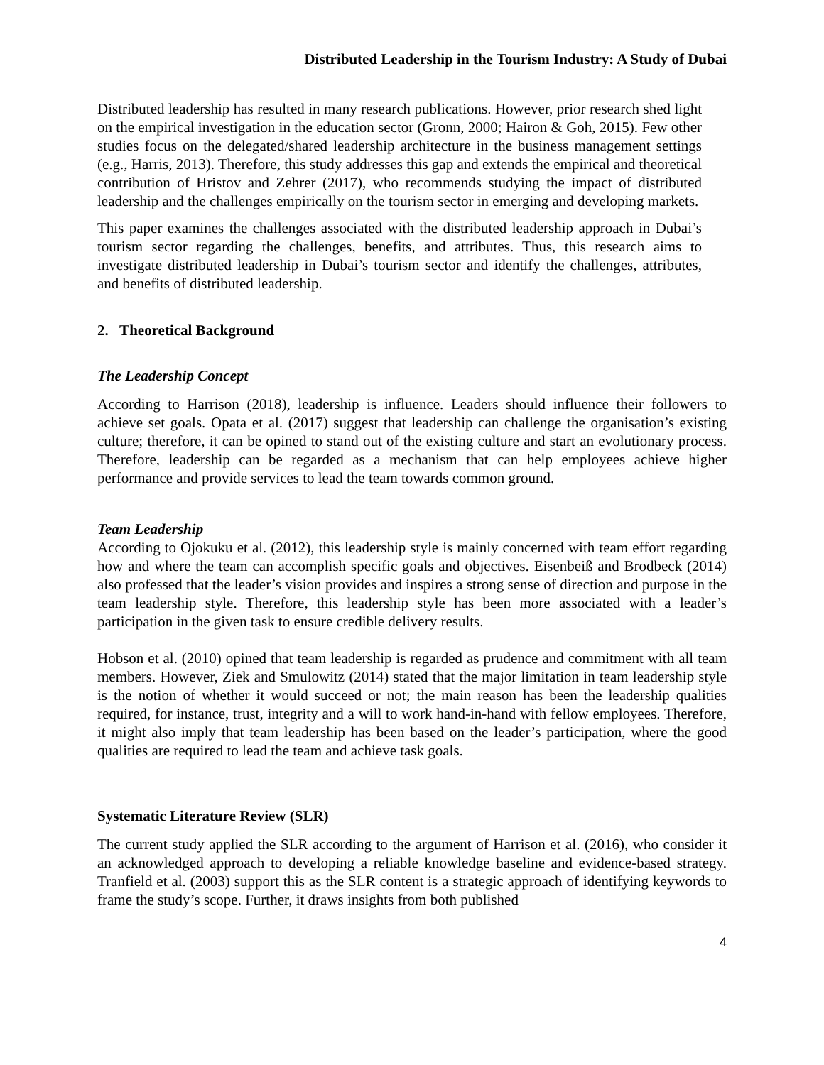Distributed Leadership in the Tourism Industry: A Study of Dubai
Distributed leadership has resulted in many research publications. However, prior research shed light on the empirical investigation in the education sector (Gronn, 2000; Hairon & Goh, 2015). Few other studies focus on the delegated/shared leadership architecture in the business management settings (e.g., Harris, 2013). Therefore, this study addresses this gap and extends the empirical and theoretical contribution of Hristov and Zehrer (2017), who recommends studying the impact of distributed leadership and the challenges empirically on the tourism sector in emerging and developing markets.
This paper examines the challenges associated with the distributed leadership approach in Dubai’s tourism sector regarding the challenges, benefits, and attributes. Thus, this research aims to investigate distributed leadership in Dubai’s tourism sector and identify the challenges, attributes, and benefits of distributed leadership.
2. Theoretical Background
The Leadership Concept
According to Harrison (2018), leadership is influence. Leaders should influence their followers to achieve set goals. Opata et al. (2017) suggest that leadership can challenge the organisation’s existing culture; therefore, it can be opined to stand out of the existing culture and start an evolutionary process. Therefore, leadership can be regarded as a mechanism that can help employees achieve higher performance and provide services to lead the team towards common ground.
Team Leadership
According to Ojokuku et al. (2012), this leadership style is mainly concerned with team effort regarding how and where the team can accomplish specific goals and objectives. Eisenbeiß and Brodbeck (2014) also professed that the leader’s vision provides and inspires a strong sense of direction and purpose in the team leadership style. Therefore, this leadership style has been more associated with a leader’s participation in the given task to ensure credible delivery results.
Hobson et al. (2010) opined that team leadership is regarded as prudence and commitment with all team members. However, Ziek and Smulowitz (2014) stated that the major limitation in team leadership style is the notion of whether it would succeed or not; the main reason has been the leadership qualities required, for instance, trust, integrity and a will to work hand-in-hand with fellow employees. Therefore, it might also imply that team leadership has been based on the leader’s participation, where the good qualities are required to lead the team and achieve task goals.
Systematic Literature Review (SLR)
The current study applied the SLR according to the argument of Harrison et al. (2016), who consider it an acknowledged approach to developing a reliable knowledge baseline and evidence-based strategy. Tranfield et al. (2003) support this as the SLR content is a strategic approach of identifying keywords to frame the study’s scope. Further, it draws insights from both published
4